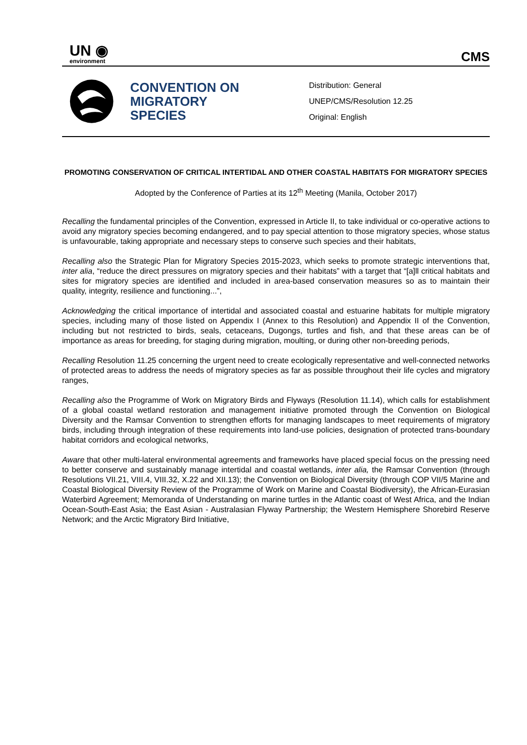UN ◉
environment
CMS
CONVENTION ON MIGRATORY SPECIES
Distribution: General
UNEP/CMS/Resolution 12.25
Original: English
PROMOTING CONSERVATION OF CRITICAL INTERTIDAL AND OTHER COASTAL HABITATS FOR MIGRATORY SPECIES
Adopted by the Conference of Parties at its 12<sup>th</sup> Meeting (Manila, October 2017)
Recalling the fundamental principles of the Convention, expressed in Article II, to take individual or co-operative actions to avoid any migratory species becoming endangered, and to pay special attention to those migratory species, whose status is unfavourable, taking appropriate and necessary steps to conserve such species and their habitats,
Recalling also the Strategic Plan for Migratory Species 2015-2023, which seeks to promote strategic interventions that, inter alia, “reduce the direct pressures on migratory species and their habitats” with a target that “[a]ll critical habitats and sites for migratory species are identified and included in area-based conservation measures so as to maintain their quality, integrity, resilience and functioning...”,
Acknowledging the critical importance of intertidal and associated coastal and estuarine habitats for multiple migratory species, including many of those listed on Appendix I (Annex to this Resolution) and Appendix II of the Convention, including but not restricted to birds, seals, cetaceans, Dugongs, turtles and fish, and that these areas can be of importance as areas for breeding, for staging during migration, moulting, or during other non-breeding periods,
Recalling Resolution 11.25 concerning the urgent need to create ecologically representative and well-connected networks of protected areas to address the needs of migratory species as far as possible throughout their life cycles and migratory ranges,
Recalling also the Programme of Work on Migratory Birds and Flyways (Resolution 11.14), which calls for establishment of a global coastal wetland restoration and management initiative promoted through the Convention on Biological Diversity and the Ramsar Convention to strengthen efforts for managing landscapes to meet requirements of migratory birds, including through integration of these requirements into land-use policies, designation of protected trans-boundary habitat corridors and ecological networks,
Aware that other multi-lateral environmental agreements and frameworks have placed special focus on the pressing need to better conserve and sustainably manage intertidal and coastal wetlands, inter alia, the Ramsar Convention (through Resolutions VII.21, VIII.4, VIII.32, X.22 and XII.13); the Convention on Biological Diversity (through COP VII/5 Marine and Coastal Biological Diversity Review of the Programme of Work on Marine and Coastal Biodiversity), the African-Eurasian Waterbird Agreement; Memoranda of Understanding on marine turtles in the Atlantic coast of West Africa, and the Indian Ocean-South-East Asia; the East Asian - Australasian Flyway Partnership; the Western Hemisphere Shorebird Reserve Network; and the Arctic Migratory Bird Initiative,